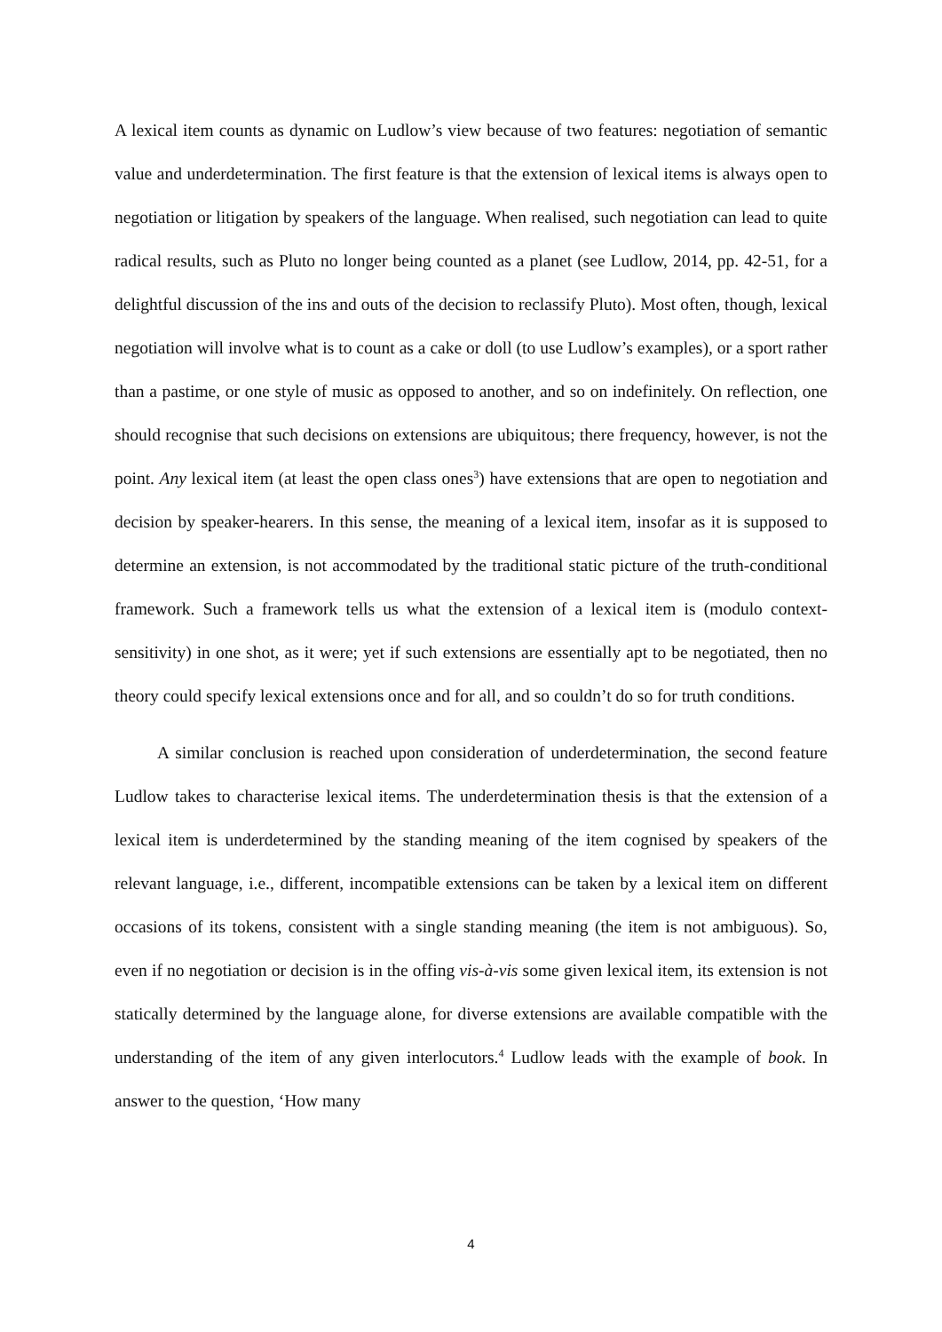A lexical item counts as dynamic on Ludlow’s view because of two features: negotiation of semantic value and underdetermination. The first feature is that the extension of lexical items is always open to negotiation or litigation by speakers of the language. When realised, such negotiation can lead to quite radical results, such as Pluto no longer being counted as a planet (see Ludlow, 2014, pp. 42-51, for a delightful discussion of the ins and outs of the decision to reclassify Pluto). Most often, though, lexical negotiation will involve what is to count as a cake or doll (to use Ludlow’s examples), or a sport rather than a pastime, or one style of music as opposed to another, and so on indefinitely. On reflection, one should recognise that such decisions on extensions are ubiquitous; there frequency, however, is not the point. Any lexical item (at least the open class ones<sup>3</sup>) have extensions that are open to negotiation and decision by speaker-hearers. In this sense, the meaning of a lexical item, insofar as it is supposed to determine an extension, is not accommodated by the traditional static picture of the truth-conditional framework. Such a framework tells us what the extension of a lexical item is (modulo context-sensitivity) in one shot, as it were; yet if such extensions are essentially apt to be negotiated, then no theory could specify lexical extensions once and for all, and so couldn’t do so for truth conditions.
A similar conclusion is reached upon consideration of underdetermination, the second feature Ludlow takes to characterise lexical items. The underdetermination thesis is that the extension of a lexical item is underdetermined by the standing meaning of the item cognised by speakers of the relevant language, i.e., different, incompatible extensions can be taken by a lexical item on different occasions of its tokens, consistent with a single standing meaning (the item is not ambiguous). So, even if no negotiation or decision is in the offing vis-à-vis some given lexical item, its extension is not statically determined by the language alone, for diverse extensions are available compatible with the understanding of the item of any given interlocutors.<sup>4</sup> Ludlow leads with the example of book. In answer to the question, ‘How many
4